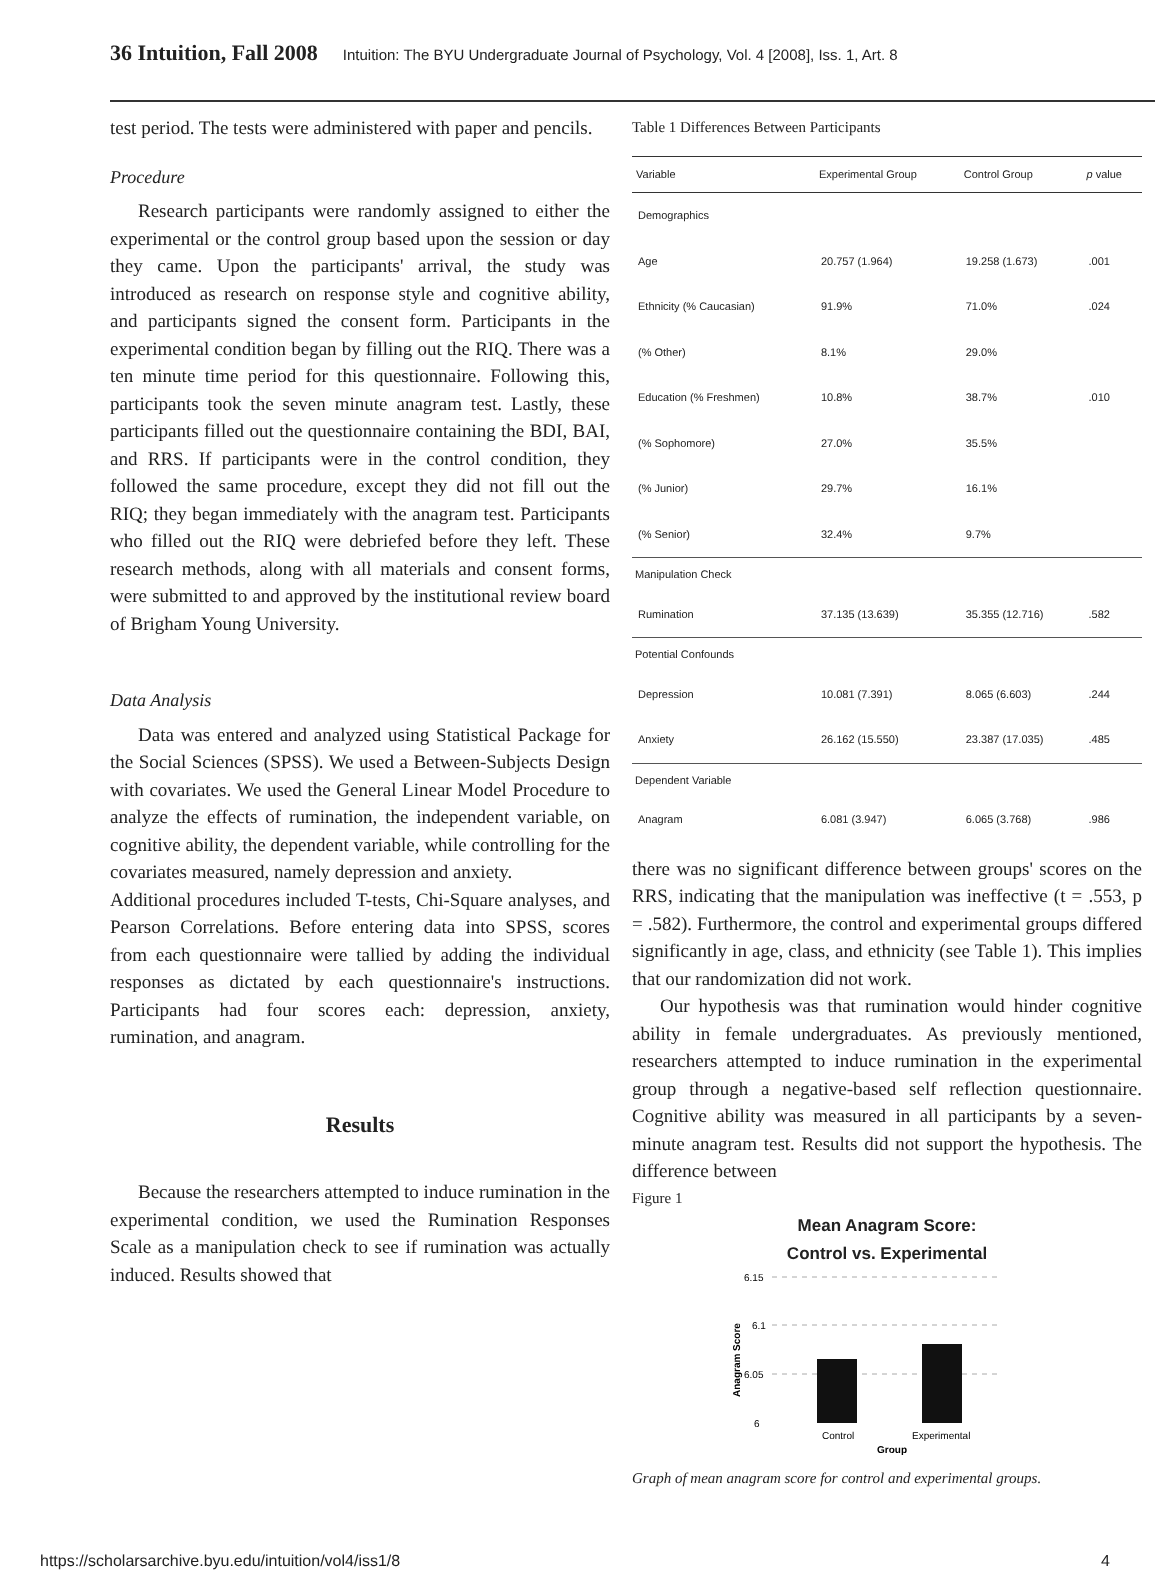36 Intuition, Fall 2008 Intuition: The BYU Undergraduate Journal of Psychology, Vol. 4 [2008], Iss. 1, Art. 8
test period. The tests were administered with paper and pencils.
Procedure
Research participants were randomly assigned to either the experimental or the control group based upon the session or day they came. Upon the participants' arrival, the study was introduced as research on response style and cognitive ability, and participants signed the consent form. Participants in the experimental condition began by filling out the RIQ. There was a ten minute time period for this questionnaire. Following this, participants took the seven minute anagram test. Lastly, these participants filled out the questionnaire containing the BDI, BAI, and RRS. If participants were in the control condition, they followed the same procedure, except they did not fill out the RIQ; they began immediately with the anagram test. Participants who filled out the RIQ were debriefed before they left. These research methods, along with all materials and consent forms, were submitted to and approved by the institutional review board of Brigham Young University.
Data Analysis
Data was entered and analyzed using Statistical Package for the Social Sciences (SPSS). We used a Between-Subjects Design with covariates. We used the General Linear Model Procedure to analyze the effects of rumination, the independent variable, on cognitive ability, the dependent variable, while controlling for the covariates measured, namely depression and anxiety.
Additional procedures included T-tests, Chi-Square analyses, and Pearson Correlations. Before entering data into SPSS, scores from each questionnaire were tallied by adding the individual responses as dictated by each questionnaire's instructions. Participants had four scores each: depression, anxiety, rumination, and anagram.
Results
Because the researchers attempted to induce rumination in the experimental condition, we used the Rumination Responses Scale as a manipulation check to see if rumination was actually induced. Results showed that
Table 1 Differences Between Participants
| Variable | Experimental Group | Control Group | p value |
| --- | --- | --- | --- |
| Demographics | | | |
| Age | 20.757 (1.964) | 19.258 (1.673) | .001 |
| Ethnicity (% Caucasian) | 91.9% | 71.0% | .024 |
| (% Other) | 8.1% | 29.0% | |
| Education (% Freshmen) | 10.8% | 38.7% | .010 |
| (% Sophomore) | 27.0% | 35.5% | |
| (% Junior) | 29.7% | 16.1% | |
| (% Senior) | 32.4% | 9.7% | |
| Manipulation Check | | | |
| Rumination | 37.135 (13.639) | 35.355 (12.716) | .582 |
| Potential Confounds | | | |
| Depression | 10.081 (7.391) | 8.065 (6.603) | .244 |
| Anxiety | 26.162 (15.550) | 23.387 (17.035) | .485 |
| Dependent Variable | | | |
| Anagram | 6.081 (3.947) | 6.065 (3.768) | .986 |
there was no significant difference between groups' scores on the RRS, indicating that the manipulation was ineffective (t = .553, p = .582). Furthermore, the control and experimental groups differed significantly in age, class, and ethnicity (see Table 1). This implies that our randomization did not work.
Our hypothesis was that rumination would hinder cognitive ability in female undergraduates. As previously mentioned, researchers attempted to induce rumination in the experimental group through a negative-based self reflection questionnaire. Cognitive ability was measured in all participants by a seven-minute anagram test. Results did not support the hypothesis. The difference between
Figure 1
Mean Anagram Score:
Control vs. Experimental
6.15
6.1
6.05
6
Control
Experimental
Group
Anagram Score
Graph of mean anagram score for control and experimental groups.
https://scholarsarchive.byu.edu/intuition/vol4/iss1/8 4